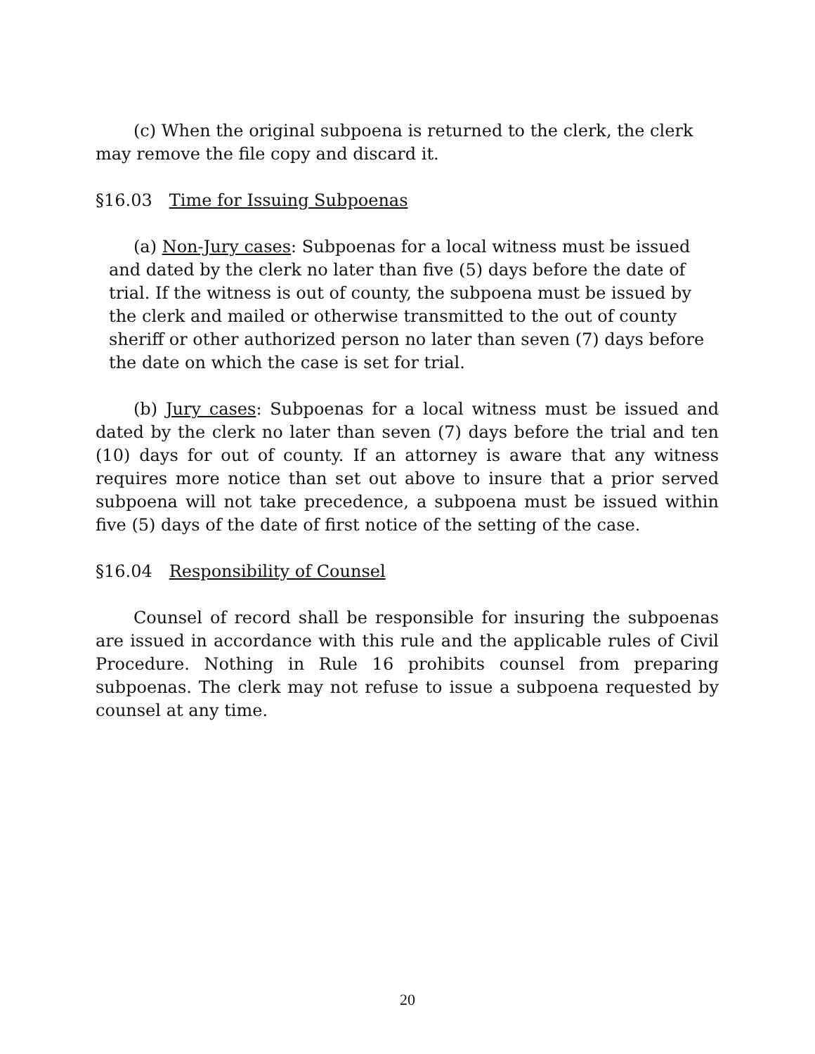(c) When the original subpoena is returned to the clerk, the clerk may remove the file copy and discard it.
§16.03 Time for Issuing Subpoenas
(a) Non-Jury cases: Subpoenas for a local witness must be issued and dated by the clerk no later than five (5) days before the date of trial. If the witness is out of county, the subpoena must be issued by the clerk and mailed or otherwise transmitted to the out of county sheriff or other authorized person no later than seven (7) days before the date on which the case is set for trial.
(b) Jury cases: Subpoenas for a local witness must be issued and dated by the clerk no later than seven (7) days before the trial and ten (10) days for out of county. If an attorney is aware that any witness requires more notice than set out above to insure that a prior served subpoena will not take precedence, a subpoena must be issued within five (5) days of the date of first notice of the setting of the case.
§16.04 Responsibility of Counsel
Counsel of record shall be responsible for insuring the subpoenas are issued in accordance with this rule and the applicable rules of Civil Procedure. Nothing in Rule 16 prohibits counsel from preparing subpoenas. The clerk may not refuse to issue a subpoena requested by counsel at any time.
20